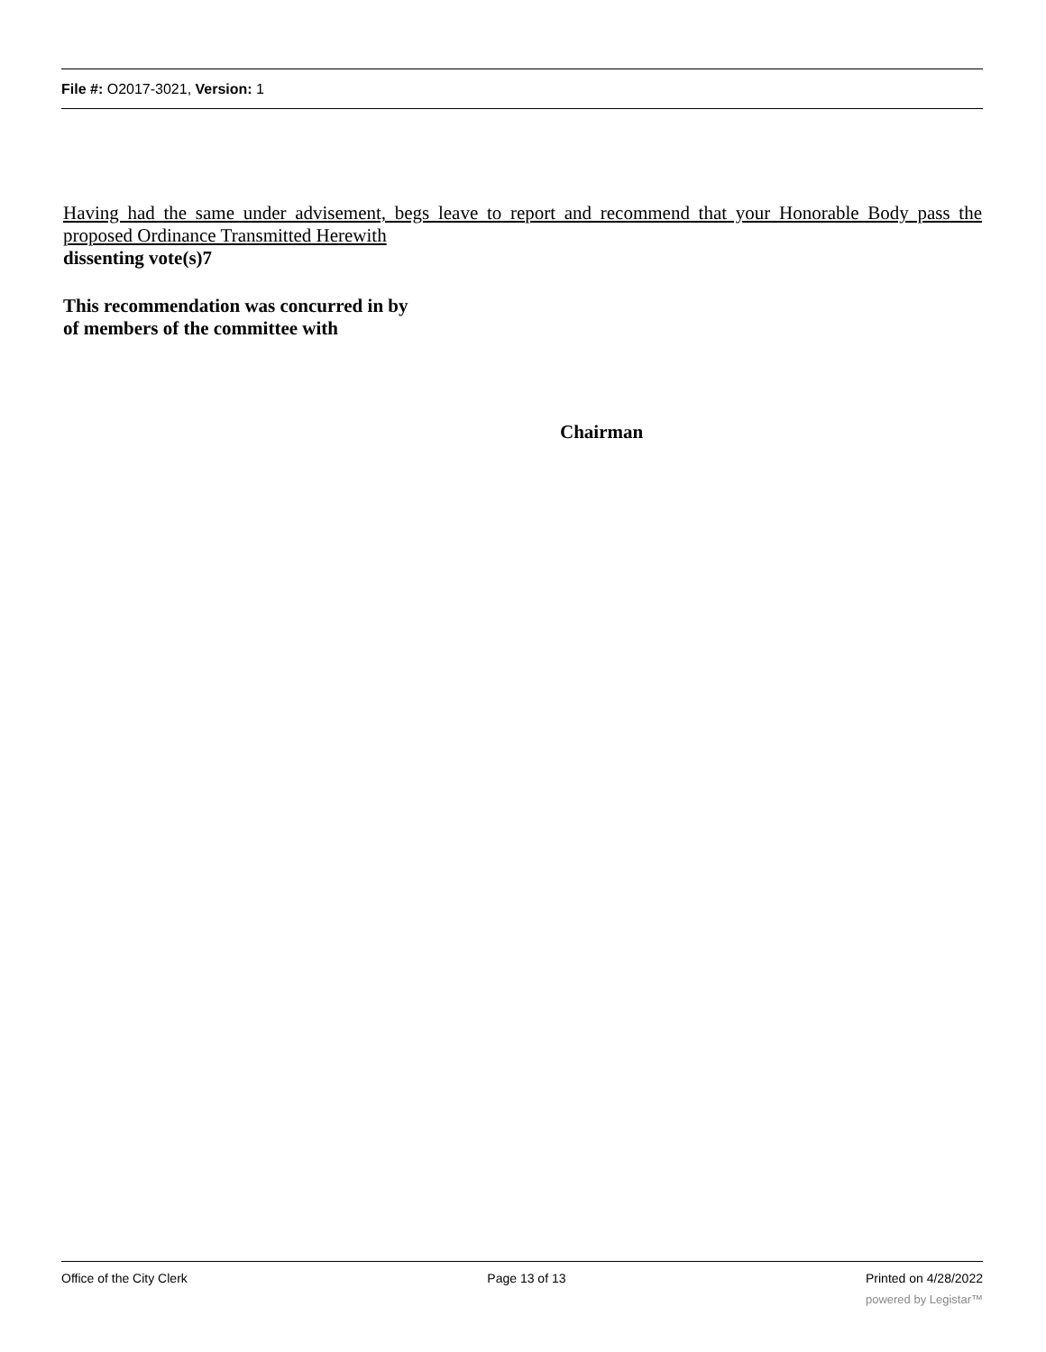File #: O2017-3021, Version: 1
Having had the same under advisement, begs leave to report and recommend that your Honorable Body pass the proposed Ordinance Transmitted Herewith
dissenting vote(s)7
This recommendation was concurred in by
of members of the committee with
Chairman
Office of the City Clerk Page 13 of 13 Printed on 4/28/2022
powered by Legistar™